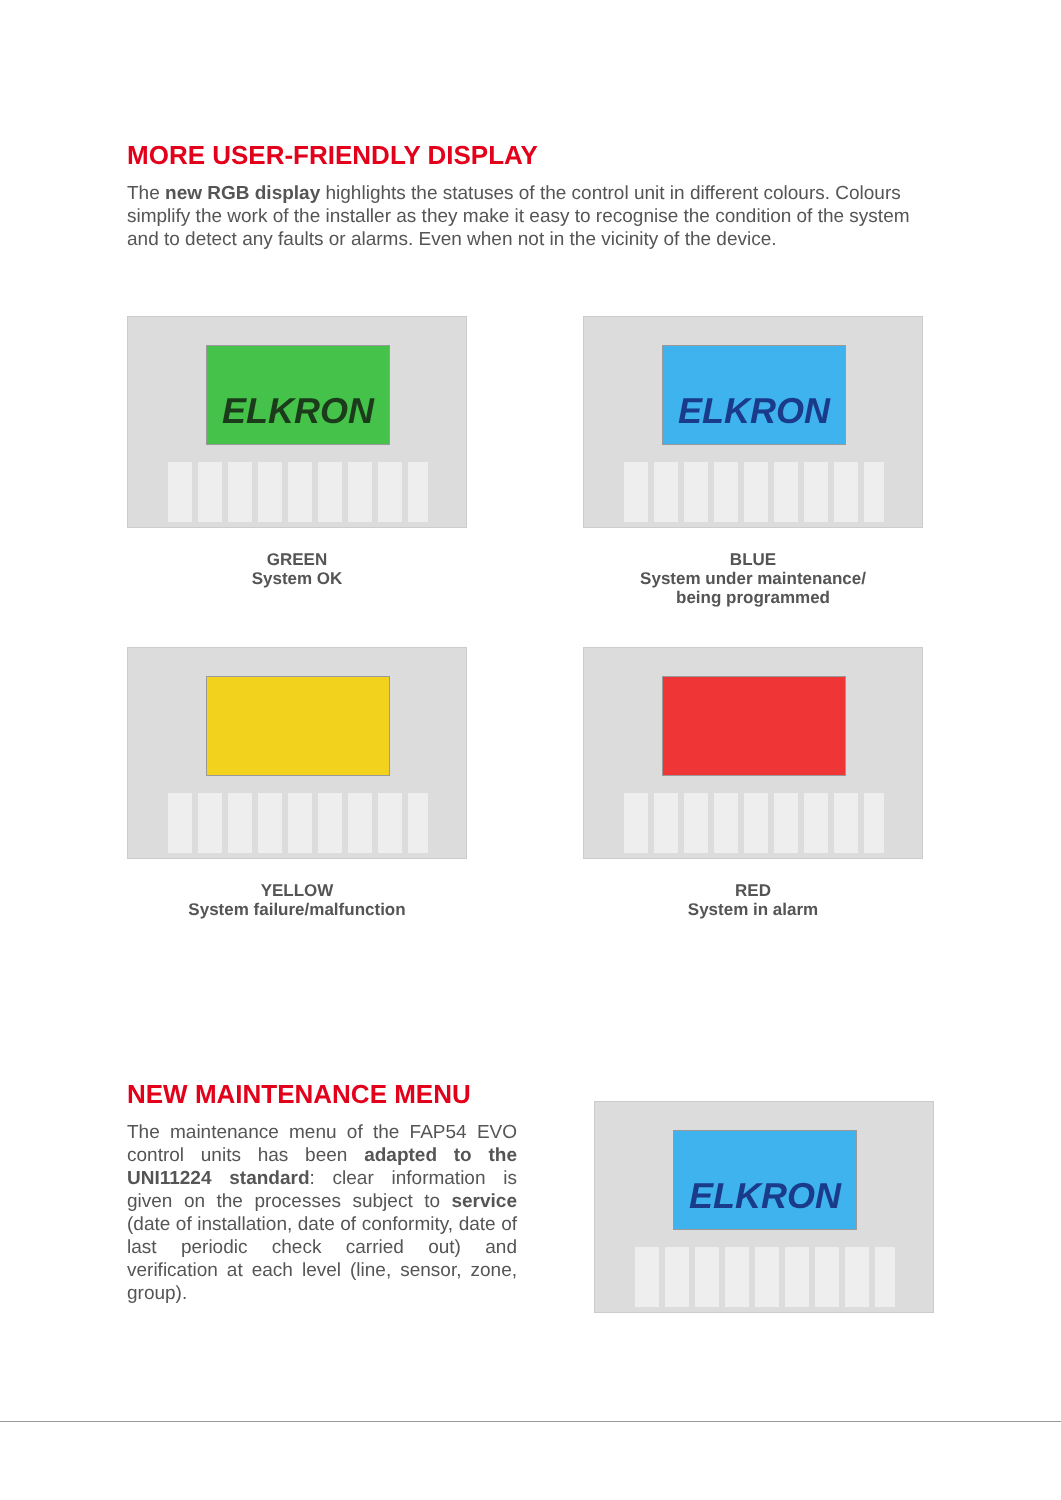MORE USER-FRIENDLY DISPLAY
The new RGB display highlights the statuses of the control unit in different colours. Colours simplify the work of the installer as they make it easy to recognise the condition of the system and to detect any faults or alarms. Even when not in the vicinity of the device.
ELKRON
GREEN
System OK
ELKRON
BLUE
System under maintenance/
being programmed
YELLOW
System failure/malfunction
RED
System in alarm
NEW MAINTENANCE MENU
The maintenance menu of the FAP54 EVO control units has been adapted to the UNI11224 standard: clear information is given on the processes subject to service (date of installation, date of conformity, date of last periodic check carried out) and verification at each level (line, sensor, zone, group).
ELKRON